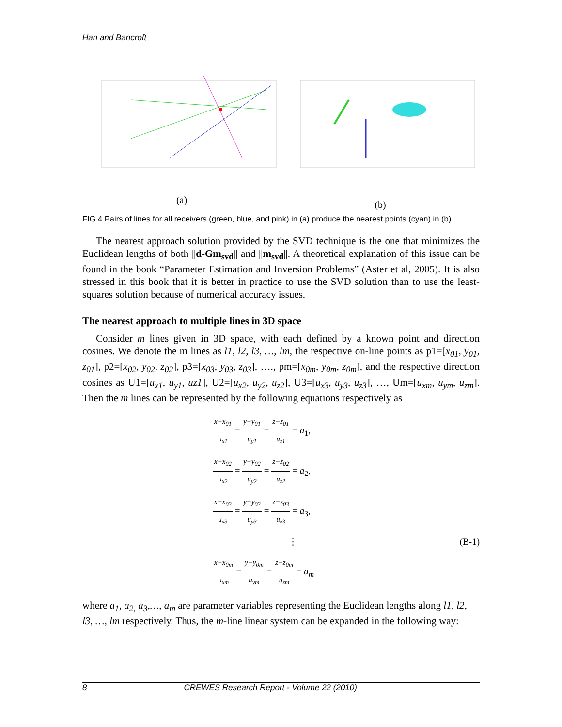Han and Bancroft
(a) (b)
FIG.4 Pairs of lines for all receivers (green, blue, and pink) in (a) produce the nearest points (cyan) in (b).
The nearest approach solution provided by the SVD technique is the one that minimizes the Euclidean lengths of both ||d-Gm<sub>svd</sub>|| and ||m<sub>svd</sub>||. A theoretical explanation of this issue can be found in the book “Parameter Estimation and Inversion Problems” (Aster et al, 2005). It is also stressed in this book that it is better in practice to use the SVD solution than to use the least-squares solution because of numerical accuracy issues.
The nearest approach to multiple lines in 3D space
Consider m lines given in 3D space, with each defined by a known point and direction cosines. We denote the m lines as l1, l2, l3, …, lm, the respective on-line points as p1=[x<sub>01</sub>, y<sub>01</sub>, z<sub>01</sub>], p2=[x<sub>02</sub>, y<sub>02</sub>, z<sub>02</sub>], p3=[x<sub>03</sub>, y<sub>03</sub>, z<sub>03</sub>], …., pm=[x<sub>0m</sub>, y<sub>0m</sub>, z<sub>0m</sub>], and the respective direction cosines as U1=[u<sub>x1</sub>, u<sub>y1</sub>, uz1], U2=[u<sub>x2</sub>, u<sub>y2</sub>, u<sub>z2</sub>], U3=[u<sub>x3</sub>, u<sub>y3</sub>, u<sub>z3</sub>], …, Um=[u<sub>xm</sub>, u<sub>ym</sub>, u<sub>zm</sub>]. Then the m lines can be represented by the following equations respectively as
x−x<sub>01</sub> u<sub>x1</sub> = y−y<sub>01</sub> u<sub>y1</sub> = z−z<sub>01</sub> u<sub>z1</sub> = a<sub>1</sub>,
x−x<sub>02</sub> u<sub>x2</sub> = y−y<sub>02</sub> u<sub>y2</sub> = z−z<sub>02</sub> u<sub>z2</sub> = a<sub>2</sub>,
x−x<sub>03</sub> u<sub>x3</sub> = y−y<sub>03</sub> u<sub>y3</sub> = z−z<sub>03</sub> u<sub>z3</sub> = a<sub>3</sub>,
⋮ (B-1)
x−x<sub>0m</sub> u<sub>xm</sub> = y−y<sub>0m</sub> u<sub>ym</sub> = z−z<sub>0m</sub> u<sub>zm</sub> = a<sub>m</sub>
where a<sub>1</sub>, a<sub>2,</sub> a<sub>3</sub>,…, a<sub>m</sub> are parameter variables representing the Euclidean lengths along l1, l2, l3, …, lm respectively. Thus, the m-line linear system can be expanded in the following way:
8 CREWES Research Report - Volume 22 (2010)